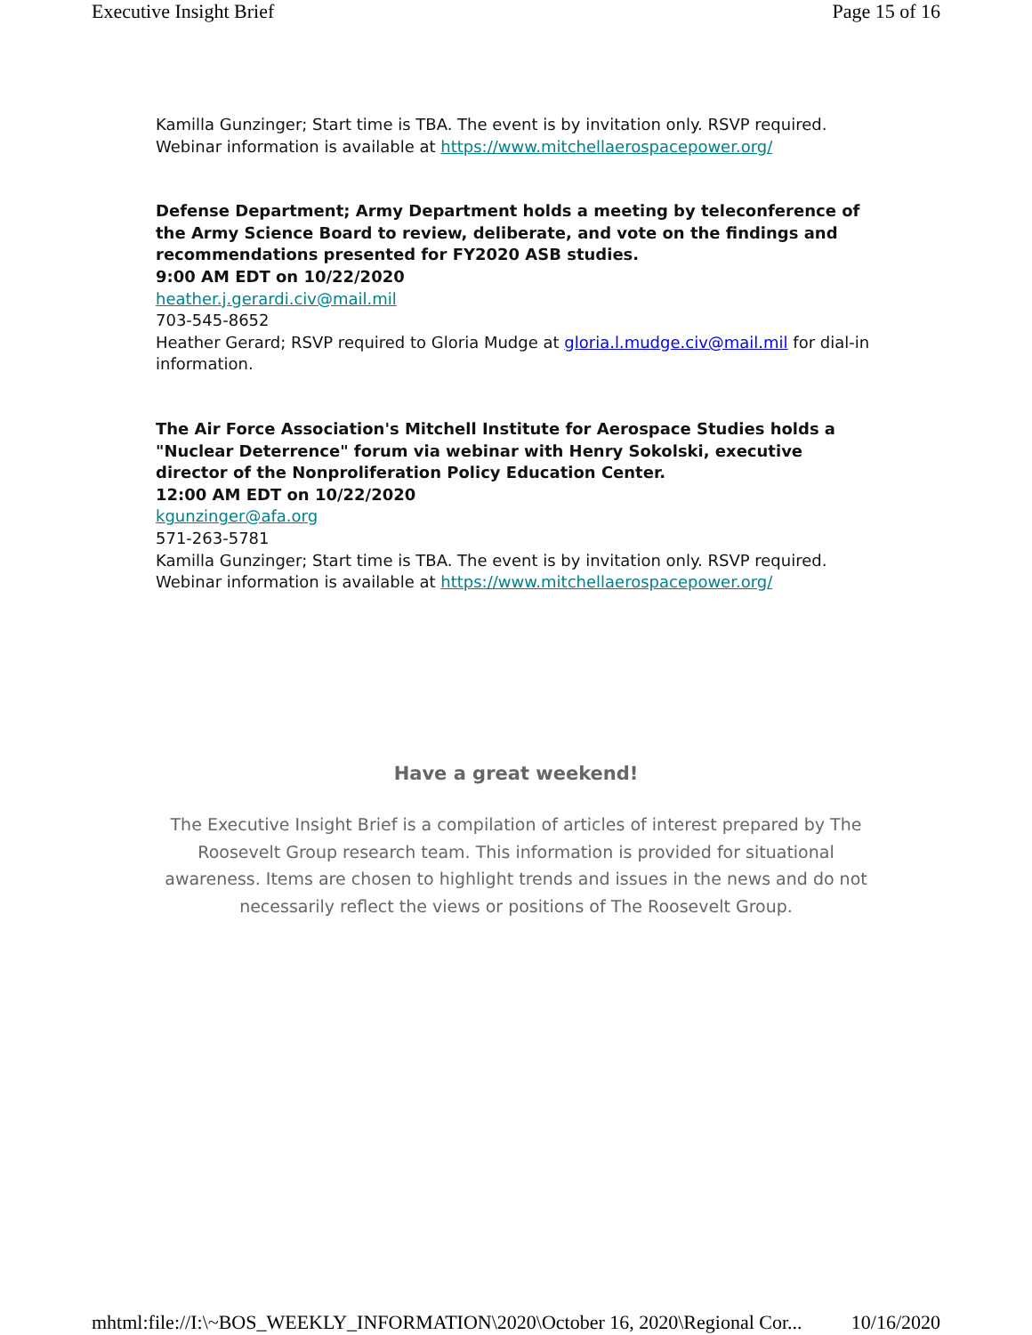Executive Insight Brief Page 15 of 16
Kamilla Gunzinger; Start time is TBA. The event is by invitation only. RSVP required. Webinar information is available at https://www.mitchellaerospacepower.org/
Defense Department; Army Department holds a meeting by teleconference of the Army Science Board to review, deliberate, and vote on the findings and recommendations presented for FY2020 ASB studies.
9:00 AM EDT on 10/22/2020
heather.j.gerardi.civ@mail.mil
703-545-8652
Heather Gerard; RSVP required to Gloria Mudge at gloria.l.mudge.civ@mail.mil for dial-in information.
The Air Force Association's Mitchell Institute for Aerospace Studies holds a "Nuclear Deterrence" forum via webinar with Henry Sokolski, executive director of the Nonproliferation Policy Education Center.
12:00 AM EDT on 10/22/2020
kgunzinger@afa.org
571-263-5781
Kamilla Gunzinger; Start time is TBA. The event is by invitation only. RSVP required. Webinar information is available at https://www.mitchellaerospacepower.org/
Have a great weekend!
The Executive Insight Brief is a compilation of articles of interest prepared by The Roosevelt Group research team. This information is provided for situational awareness. Items are chosen to highlight trends and issues in the news and do not necessarily reflect the views or positions of The Roosevelt Group.
mhtml:file://I:\~BOS_WEEKLY_INFORMATION\2020\October 16, 2020\Regional Cor... 10/16/2020